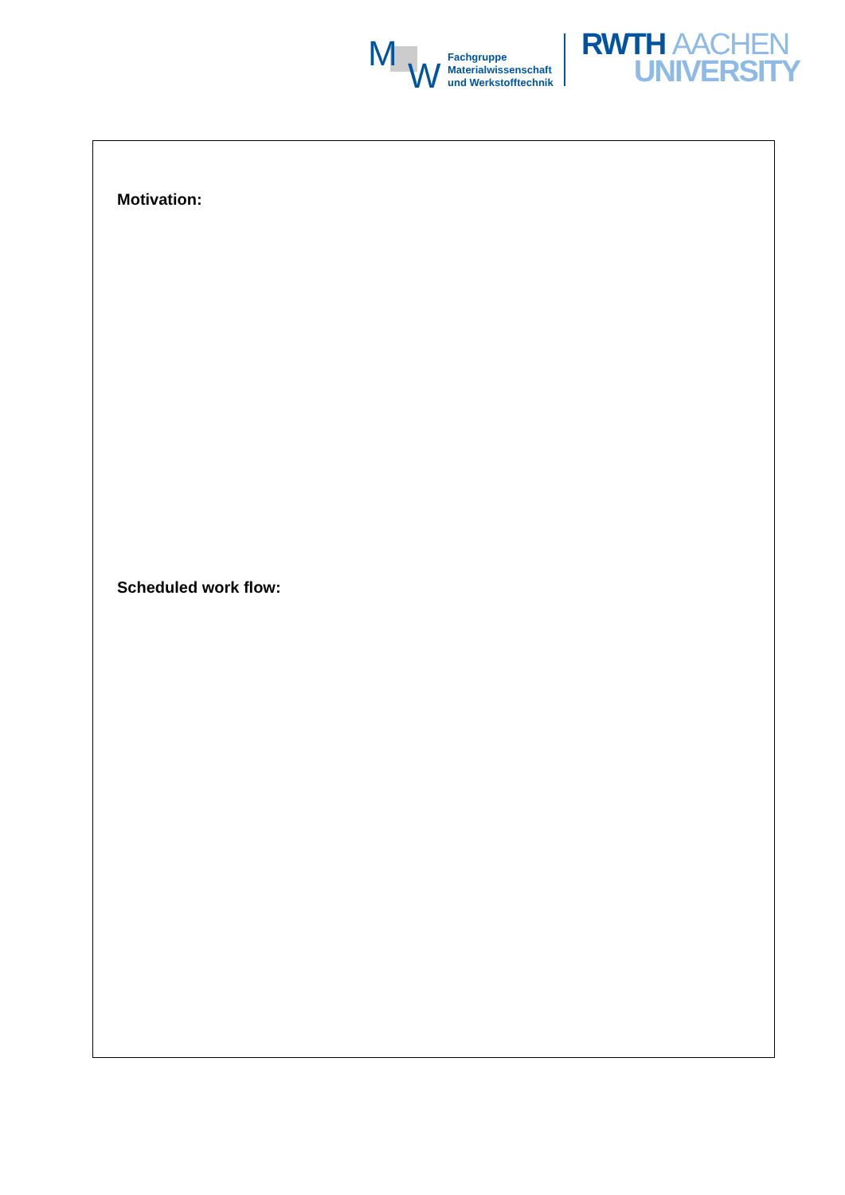M
W
Fachgruppe
Materialwissenschaft
und Werkstofftechnik
RWTH AACHEN
UNIVERSITY
Motivation:
Scheduled work flow: